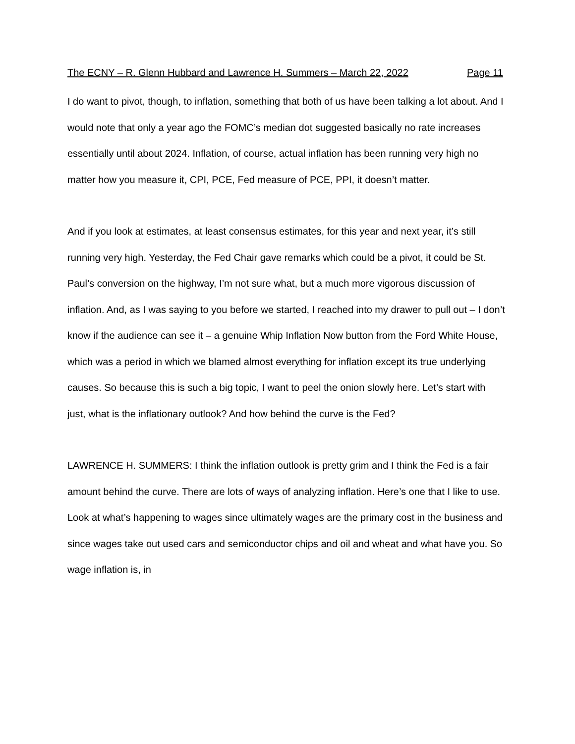The ECNY – R. Glenn Hubbard and Lawrence H. Summers – March 22, 2022 Page 11
I do want to pivot, though, to inflation, something that both of us have been talking a lot about. And I would note that only a year ago the FOMC’s median dot suggested basically no rate increases essentially until about 2024. Inflation, of course, actual inflation has been running very high no matter how you measure it, CPI, PCE, Fed measure of PCE, PPI, it doesn’t matter.
And if you look at estimates, at least consensus estimates, for this year and next year, it’s still running very high. Yesterday, the Fed Chair gave remarks which could be a pivot, it could be St. Paul’s conversion on the highway, I’m not sure what, but a much more vigorous discussion of inflation. And, as I was saying to you before we started, I reached into my drawer to pull out – I don’t know if the audience can see it – a genuine Whip Inflation Now button from the Ford White House, which was a period in which we blamed almost everything for inflation except its true underlying causes. So because this is such a big topic, I want to peel the onion slowly here. Let’s start with just, what is the inflationary outlook? And how behind the curve is the Fed?
LAWRENCE H. SUMMERS: I think the inflation outlook is pretty grim and I think the Fed is a fair amount behind the curve. There are lots of ways of analyzing inflation. Here’s one that I like to use. Look at what’s happening to wages since ultimately wages are the primary cost in the business and since wages take out used cars and semiconductor chips and oil and wheat and what have you. So wage inflation is, in